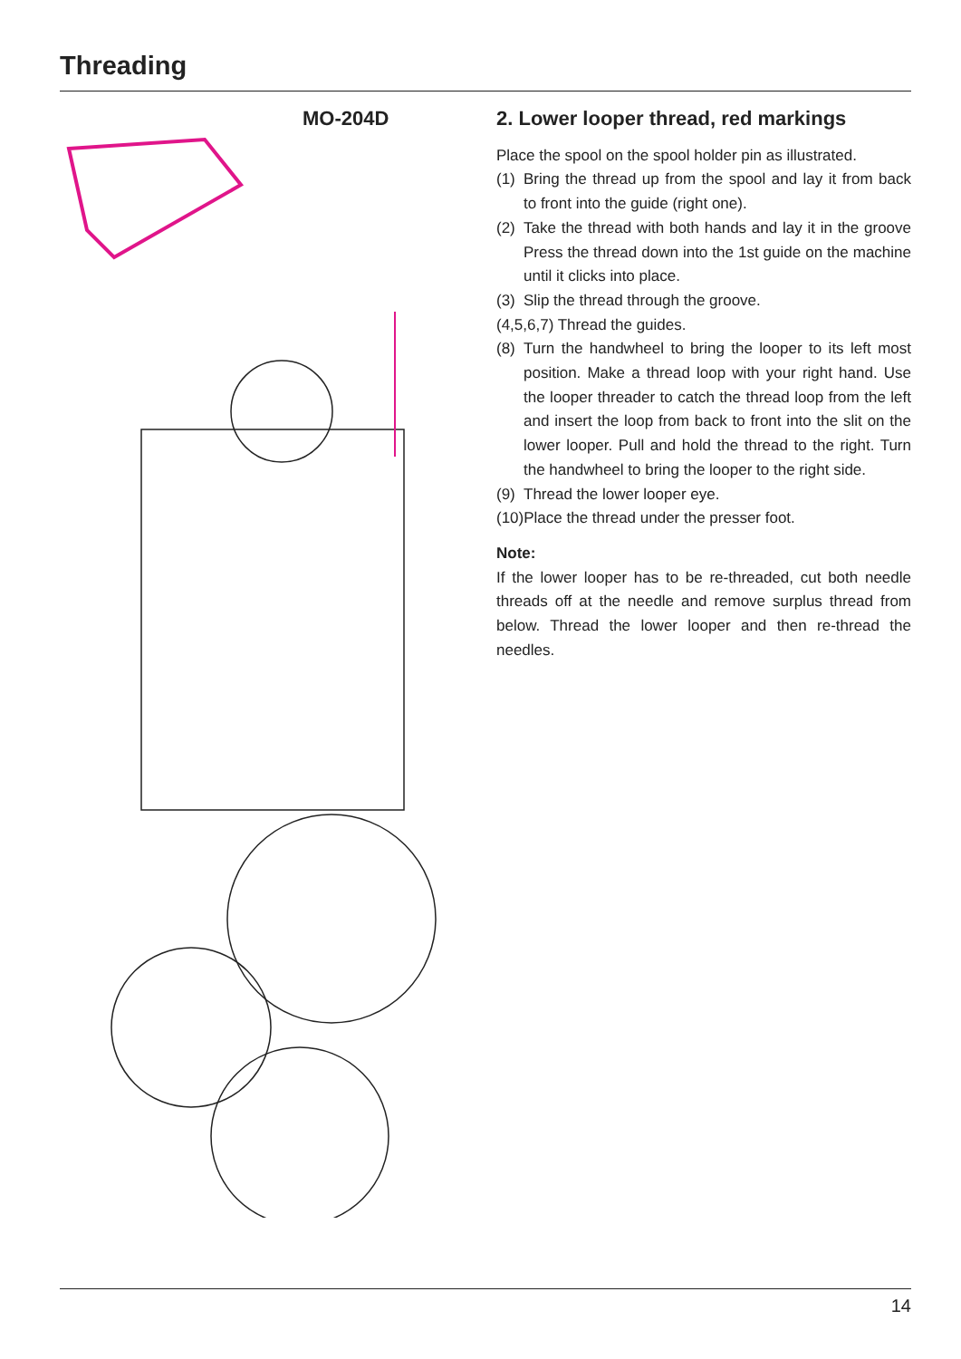Threading
MO-204D
2. Lower looper thread, red markings
Place the spool on the spool holder pin as illustrated.
(1) Bring the thread up from the spool and lay it from back to front into the guide (right one).
(2) Take the thread with both hands and lay it in the groove Press the thread down into the 1st guide on the machine until it clicks into place.
(3) Slip the thread through the groove.
(4,5,6,7) Thread the guides.
(8) Turn the handwheel to bring the looper to its left most position. Make a thread loop with your right hand. Use the looper threader to catch the thread loop from the left and insert the loop from back to front into the slit on the lower looper. Pull and hold the thread to the right. Turn the handwheel to bring the looper to the right side.
(9) Thread the lower looper eye.
(10) Place the thread under the presser foot.
Note:
If the lower looper has to be re-threaded, cut both needle threads off at the needle and remove surplus thread from below. Thread the lower looper and then re-thread the needles.
14